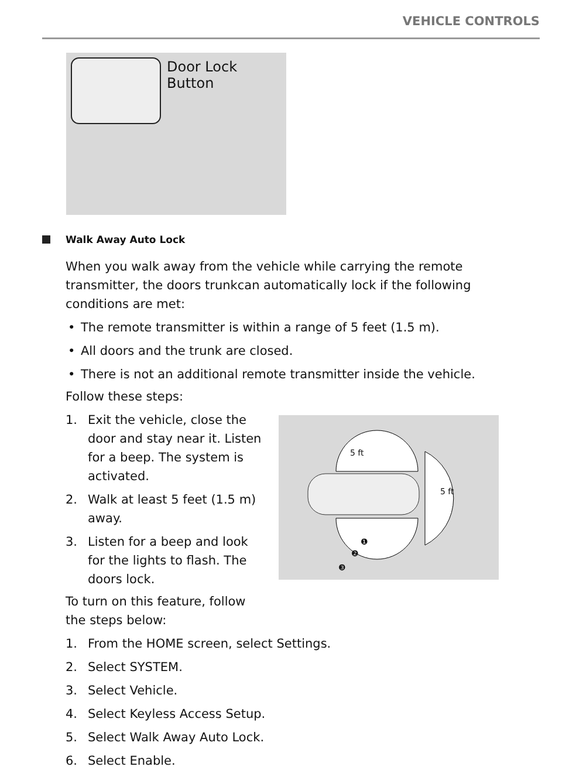VEHICLE CONTROLS
Door Lock Button
Walk Away Auto Lock
When you walk away from the vehicle while carrying the remote transmitter, the doors trunkcan automatically lock if the following conditions are met:
• The remote transmitter is within a range of 5 feet (1.5 m).
• All doors and the trunk are closed.
• There is not an additional remote transmitter inside the vehicle.
Follow these steps:
1. Exit the vehicle, close the door and stay near it. Listen for a beep. The system is activated.
2. Walk at least 5 feet (1.5 m) away.
3. Listen for a beep and look for the lights to flash. The doors lock.
To turn on this feature, follow the steps below:
5 ft
5 ft
❶
❷
❸
1. From the HOME screen, select Settings.
2. Select SYSTEM.
3. Select Vehicle.
4. Select Keyless Access Setup.
5. Select Walk Away Auto Lock.
6. Select Enable.